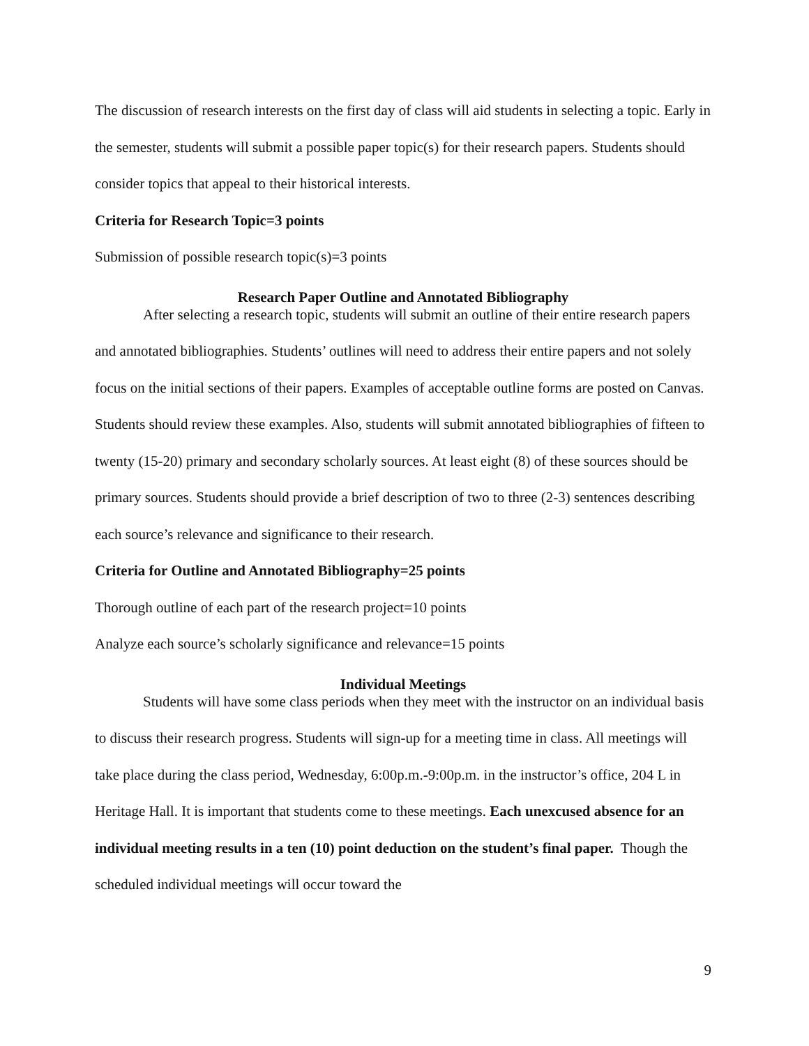The discussion of research interests on the first day of class will aid students in selecting a topic. Early in the semester, students will submit a possible paper topic(s) for their research papers. Students should consider topics that appeal to their historical interests.
Criteria for Research Topic=3 points
Submission of possible research topic(s)=3 points
Research Paper Outline and Annotated Bibliography
After selecting a research topic, students will submit an outline of their entire research papers and annotated bibliographies. Students’ outlines will need to address their entire papers and not solely focus on the initial sections of their papers. Examples of acceptable outline forms are posted on Canvas. Students should review these examples. Also, students will submit annotated bibliographies of fifteen to twenty (15-20) primary and secondary scholarly sources. At least eight (8) of these sources should be primary sources. Students should provide a brief description of two to three (2-3) sentences describing each source’s relevance and significance to their research.
Criteria for Outline and Annotated Bibliography=25 points
Thorough outline of each part of the research project=10 points
Analyze each source’s scholarly significance and relevance=15 points
Individual Meetings
Students will have some class periods when they meet with the instructor on an individual basis to discuss their research progress. Students will sign-up for a meeting time in class. All meetings will take place during the class period, Wednesday, 6:00p.m.-9:00p.m. in the instructor’s office, 204 L in Heritage Hall. It is important that students come to these meetings. Each unexcused absence for an individual meeting results in a ten (10) point deduction on the student’s final paper. Though the scheduled individual meetings will occur toward the
9